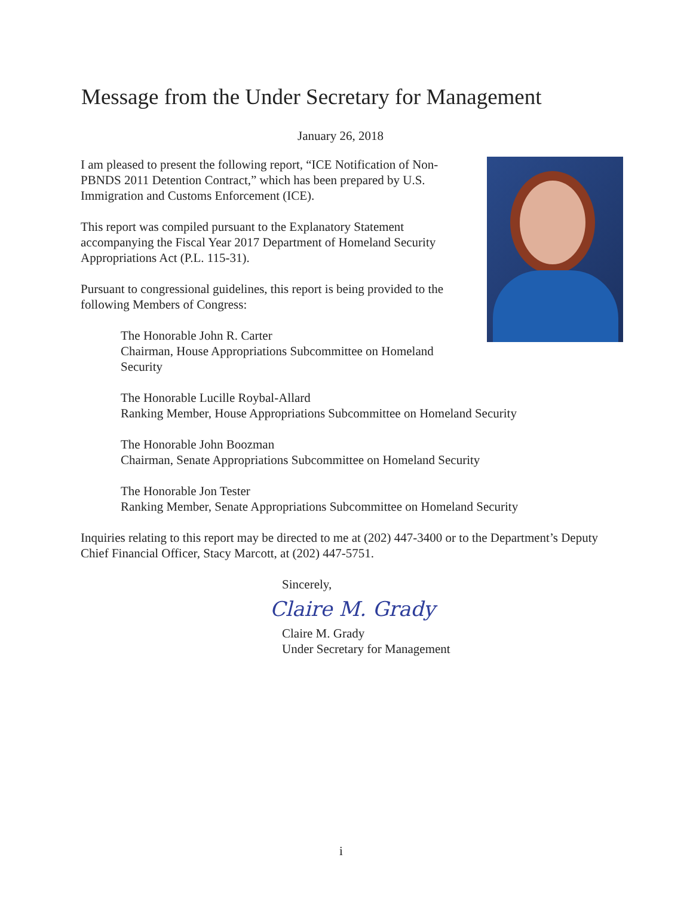Message from the Under Secretary for Management
January 26, 2018
I am pleased to present the following report, “ICE Notification of Non-PBNDS 2011 Detention Contract,” which has been prepared by U.S. Immigration and Customs Enforcement (ICE).
This report was compiled pursuant to the Explanatory Statement accompanying the Fiscal Year 2017 Department of Homeland Security Appropriations Act (P.L. 115-31).
Pursuant to congressional guidelines, this report is being provided to the following Members of Congress:
The Honorable John R. Carter
Chairman, House Appropriations Subcommittee on Homeland Security
The Honorable Lucille Roybal-Allard
Ranking Member, House Appropriations Subcommittee on Homeland Security
The Honorable John Boozman
Chairman, Senate Appropriations Subcommittee on Homeland Security
The Honorable Jon Tester
Ranking Member, Senate Appropriations Subcommittee on Homeland Security
Inquiries relating to this report may be directed to me at (202) 447-3400 or to the Department’s Deputy Chief Financial Officer, Stacy Marcott, at (202) 447-5751.
Sincerely,
Claire M. Grady
Claire M. Grady
Under Secretary for Management
i